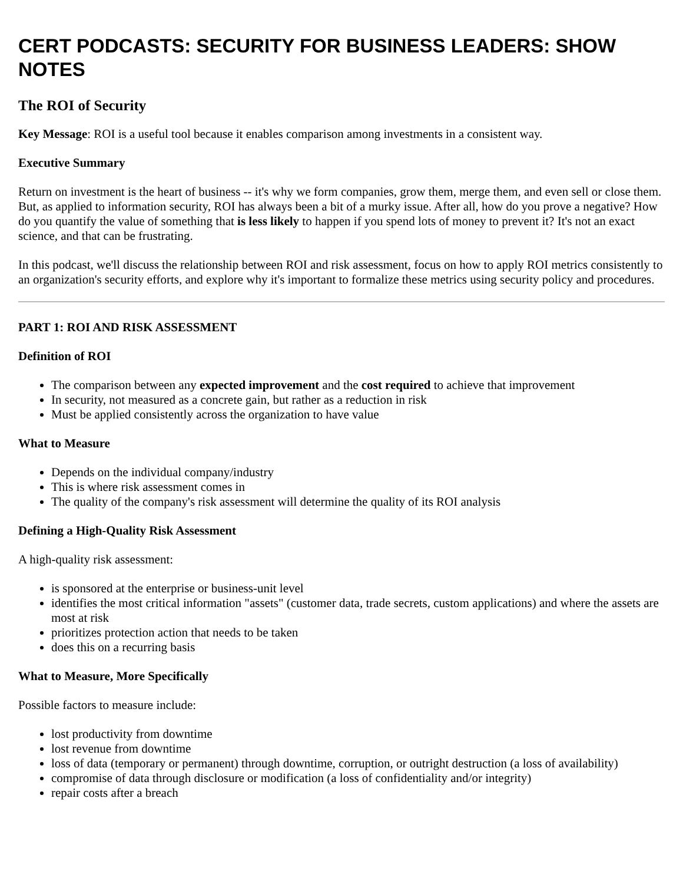CERT PODCASTS: SECURITY FOR BUSINESS LEADERS: SHOW NOTES
The ROI of Security
Key Message: ROI is a useful tool because it enables comparison among investments in a consistent way.
Executive Summary
Return on investment is the heart of business -- it's why we form companies, grow them, merge them, and even sell or close them. But, as applied to information security, ROI has always been a bit of a murky issue. After all, how do you prove a negative? How do you quantify the value of something that is less likely to happen if you spend lots of money to prevent it? It's not an exact science, and that can be frustrating.
In this podcast, we'll discuss the relationship between ROI and risk assessment, focus on how to apply ROI metrics consistently to an organization's security efforts, and explore why it's important to formalize these metrics using security policy and procedures.
PART 1: ROI AND RISK ASSESSMENT
Definition of ROI
The comparison between any expected improvement and the cost required to achieve that improvement
In security, not measured as a concrete gain, but rather as a reduction in risk
Must be applied consistently across the organization to have value
What to Measure
Depends on the individual company/industry
This is where risk assessment comes in
The quality of the company's risk assessment will determine the quality of its ROI analysis
Defining a High-Quality Risk Assessment
A high-quality risk assessment:
is sponsored at the enterprise or business-unit level
identifies the most critical information "assets" (customer data, trade secrets, custom applications) and where the assets are most at risk
prioritizes protection action that needs to be taken
does this on a recurring basis
What to Measure, More Specifically
Possible factors to measure include:
lost productivity from downtime
lost revenue from downtime
loss of data (temporary or permanent) through downtime, corruption, or outright destruction (a loss of availability)
compromise of data through disclosure or modification (a loss of confidentiality and/or integrity)
repair costs after a breach